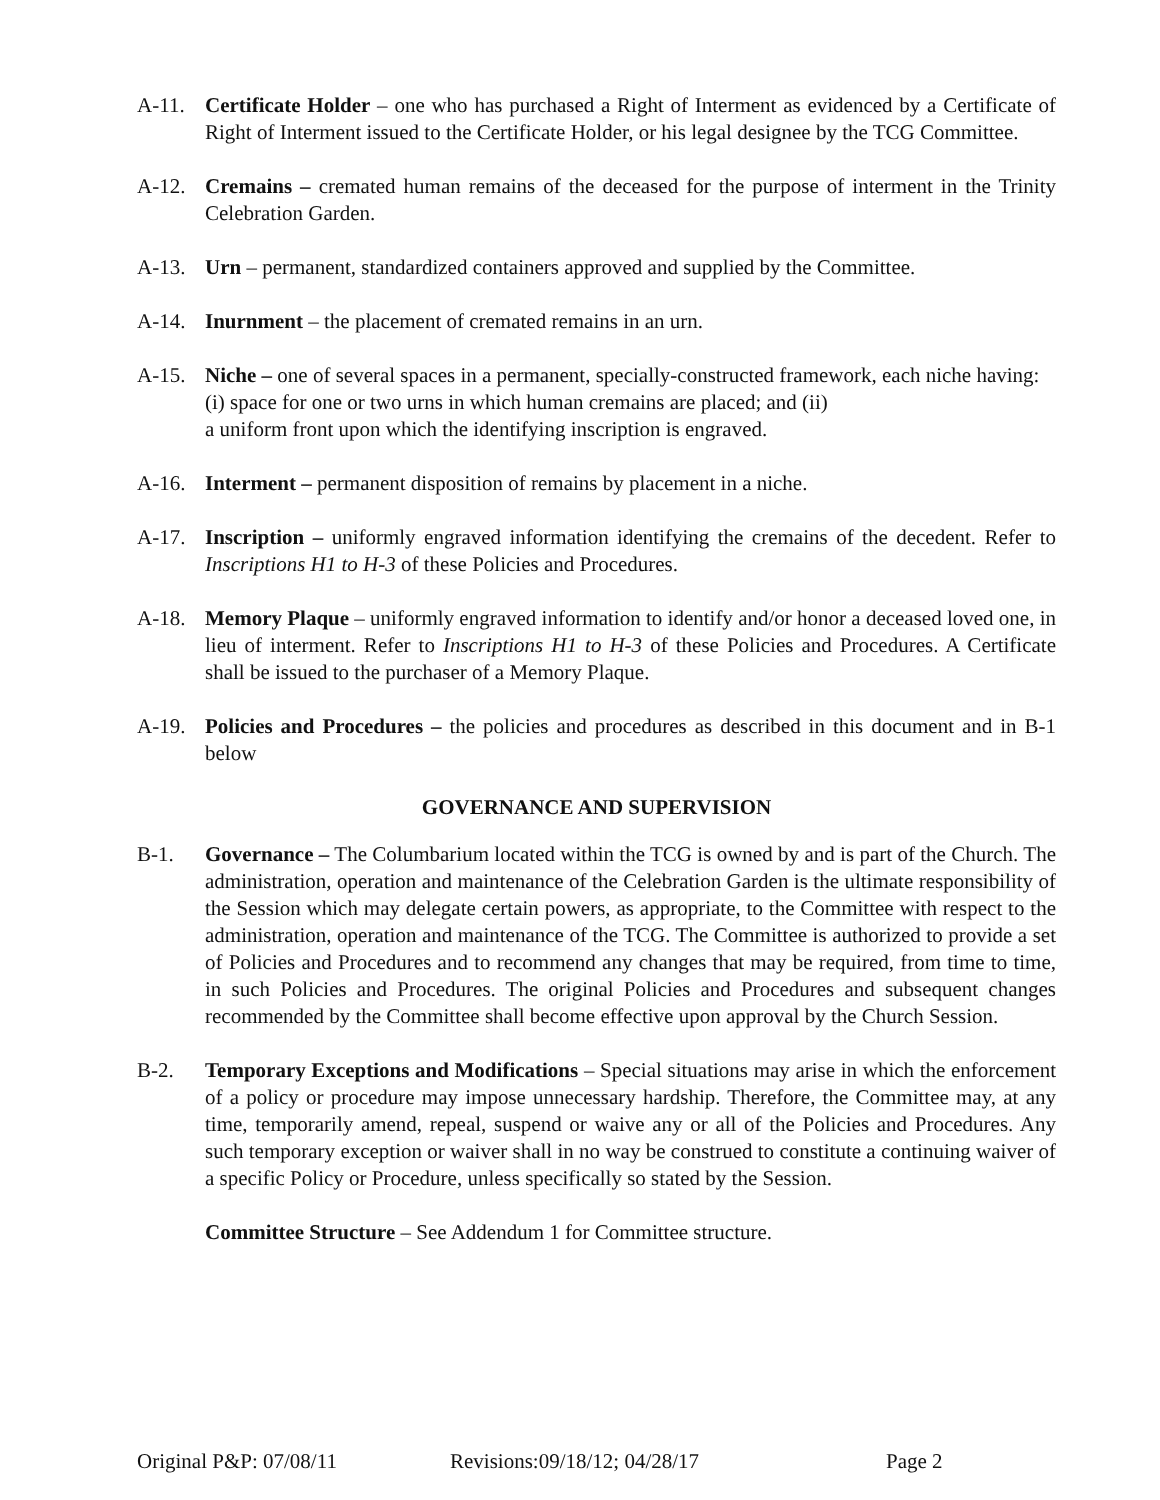A-11. Certificate Holder – one who has purchased a Right of Interment as evidenced by a Certificate of Right of Interment issued to the Certificate Holder, or his legal designee by the TCG Committee.
A-12. Cremains – cremated human remains of the deceased for the purpose of interment in the Trinity Celebration Garden.
A-13. Urn – permanent, standardized containers approved and supplied by the Committee.
A-14. Inurnment – the placement of cremated remains in an urn.
A-15. Niche – one of several spaces in a permanent, specially-constructed framework, each niche having: (i) space for one or two urns in which human cremains are placed; and (ii)
a uniform front upon which the identifying inscription is engraved.
A-16. Interment – permanent disposition of remains by placement in a niche.
A-17. Inscription – uniformly engraved information identifying the cremains of the decedent. Refer to Inscriptions H1 to H-3 of these Policies and Procedures.
A-18. Memory Plaque – uniformly engraved information to identify and/or honor a deceased loved one, in lieu of interment. Refer to Inscriptions H1 to H-3 of these Policies and Procedures. A Certificate shall be issued to the purchaser of a Memory Plaque.
A-19. Policies and Procedures – the policies and procedures as described in this document and in B-1 below
GOVERNANCE AND SUPERVISION
B-1. Governance – The Columbarium located within the TCG is owned by and is part of the Church. The administration, operation and maintenance of the Celebration Garden is the ultimate responsibility of the Session which may delegate certain powers, as appropriate, to the Committee with respect to the administration, operation and maintenance of the TCG. The Committee is authorized to provide a set of Policies and Procedures and to recommend any changes that may be required, from time to time, in such Policies and Procedures. The original Policies and Procedures and subsequent changes recommended by the Committee shall become effective upon approval by the Church Session.
B-2. Temporary Exceptions and Modifications – Special situations may arise in which the enforcement of a policy or procedure may impose unnecessary hardship. Therefore, the Committee may, at any time, temporarily amend, repeal, suspend or waive any or all of the Policies and Procedures. Any such temporary exception or waiver shall in no way be construed to constitute a continuing waiver of a specific Policy or Procedure, unless specifically so stated by the Session.
Committee Structure – See Addendum 1 for Committee structure.
Original P&P: 07/08/11 Revisions:09/18/12; 04/28/17 Page 2